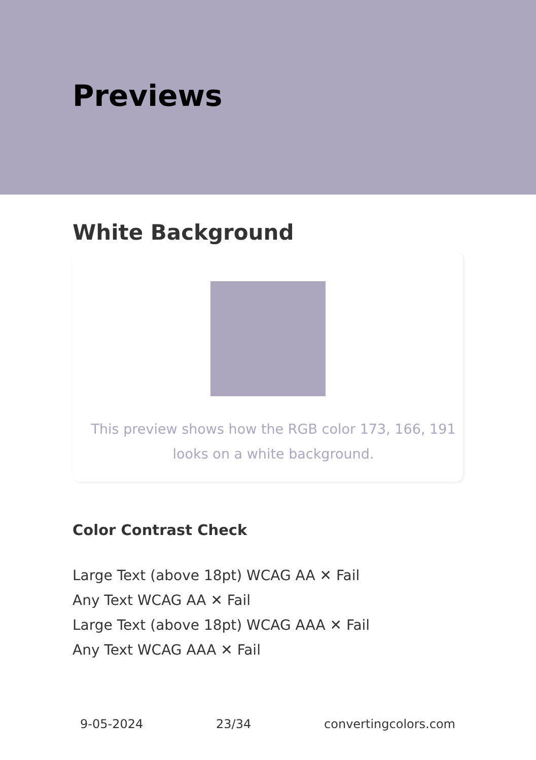Previews
White Background
This preview shows how the RGB color 173, 166, 191
looks on a white background.
Color Contrast Check
Large Text (above 18pt) WCAG AA ✕ Fail
Any Text WCAG AA ✕ Fail
Large Text (above 18pt) WCAG AAA ✕ Fail
Any Text WCAG AAA ✕ Fail
9-05-2024 23/34 convertingcolors.com